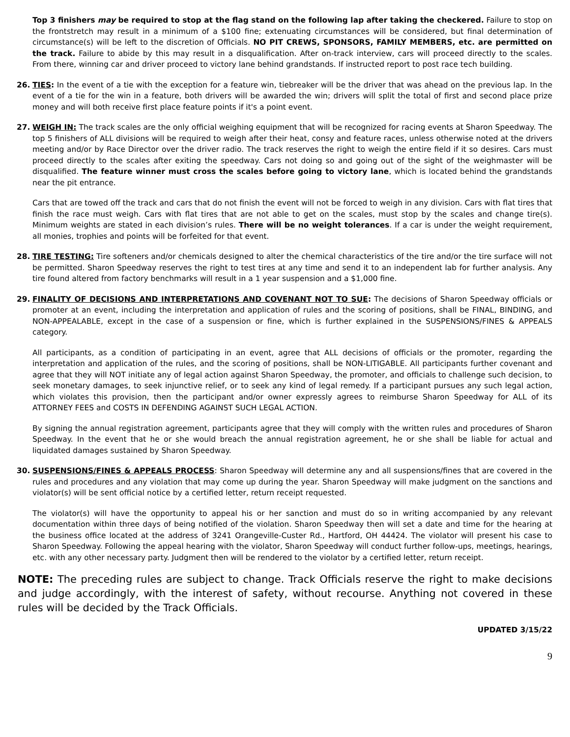Top 3 finishers may be required to stop at the flag stand on the following lap after taking the checkered. Failure to stop on the frontstretch may result in a minimum of a $100 fine; extenuating circumstances will be considered, but final determination of circumstance(s) will be left to the discretion of Officials. NO PIT CREWS, SPONSORS, FAMILY MEMBERS, etc. are permitted on the track. Failure to abide by this may result in a disqualification. After on-track interview, cars will proceed directly to the scales. From there, winning car and driver proceed to victory lane behind grandstands. If instructed report to post race tech building.
26. TIES: In the event of a tie with the exception for a feature win, tiebreaker will be the driver that was ahead on the previous lap. In the event of a tie for the win in a feature, both drivers will be awarded the win; drivers will split the total of first and second place prize money and will both receive first place feature points if it's a point event.
27. WEIGH IN: The track scales are the only official weighing equipment that will be recognized for racing events at Sharon Speedway. The top 5 finishers of ALL divisions will be required to weigh after their heat, consy and feature races, unless otherwise noted at the drivers meeting and/or by Race Director over the driver radio. The track reserves the right to weigh the entire field if it so desires. Cars must proceed directly to the scales after exiting the speedway. Cars not doing so and going out of the sight of the weighmaster will be disqualified. The feature winner must cross the scales before going to victory lane, which is located behind the grandstands near the pit entrance.
Cars that are towed off the track and cars that do not finish the event will not be forced to weigh in any division. Cars with flat tires that finish the race must weigh. Cars with flat tires that are not able to get on the scales, must stop by the scales and change tire(s). Minimum weights are stated in each division’s rules. There will be no weight tolerances. If a car is under the weight requirement, all monies, trophies and points will be forfeited for that event.
28. TIRE TESTING: Tire softeners and/or chemicals designed to alter the chemical characteristics of the tire and/or the tire surface will not be permitted. Sharon Speedway reserves the right to test tires at any time and send it to an independent lab for further analysis. Any tire found altered from factory benchmarks will result in a 1 year suspension and a $1,000 fine.
29. FINALITY OF DECISIONS AND INTERPRETATIONS AND COVENANT NOT TO SUE: The decisions of Sharon Speedway officials or promoter at an event, including the interpretation and application of rules and the scoring of positions, shall be FINAL, BINDING, and NON-APPEALABLE, except in the case of a suspension or fine, which is further explained in the SUSPENSIONS/FINES & APPEALS category.
All participants, as a condition of participating in an event, agree that ALL decisions of officials or the promoter, regarding the interpretation and application of the rules, and the scoring of positions, shall be NON-LITIGABLE. All participants further covenant and agree that they will NOT initiate any of legal action against Sharon Speedway, the promoter, and officials to challenge such decision, to seek monetary damages, to seek injunctive relief, or to seek any kind of legal remedy. If a participant pursues any such legal action, which violates this provision, then the participant and/or owner expressly agrees to reimburse Sharon Speedway for ALL of its ATTORNEY FEES and COSTS IN DEFENDING AGAINST SUCH LEGAL ACTION.
By signing the annual registration agreement, participants agree that they will comply with the written rules and procedures of Sharon Speedway. In the event that he or she would breach the annual registration agreement, he or she shall be liable for actual and liquidated damages sustained by Sharon Speedway.
30. SUSPENSIONS/FINES & APPEALS PROCESS: Sharon Speedway will determine any and all suspensions/fines that are covered in the rules and procedures and any violation that may come up during the year. Sharon Speedway will make judgment on the sanctions and violator(s) will be sent official notice by a certified letter, return receipt requested.
The violator(s) will have the opportunity to appeal his or her sanction and must do so in writing accompanied by any relevant documentation within three days of being notified of the violation. Sharon Speedway then will set a date and time for the hearing at the business office located at the address of 3241 Orangeville-Custer Rd., Hartford, OH 44424. The violator will present his case to Sharon Speedway. Following the appeal hearing with the violator, Sharon Speedway will conduct further follow-ups, meetings, hearings, etc. with any other necessary party. Judgment then will be rendered to the violator by a certified letter, return receipt.
NOTE: The preceding rules are subject to change. Track Officials reserve the right to make decisions and judge accordingly, with the interest of safety, without recourse. Anything not covered in these rules will be decided by the Track Officials.
UPDATED 3/15/22
9